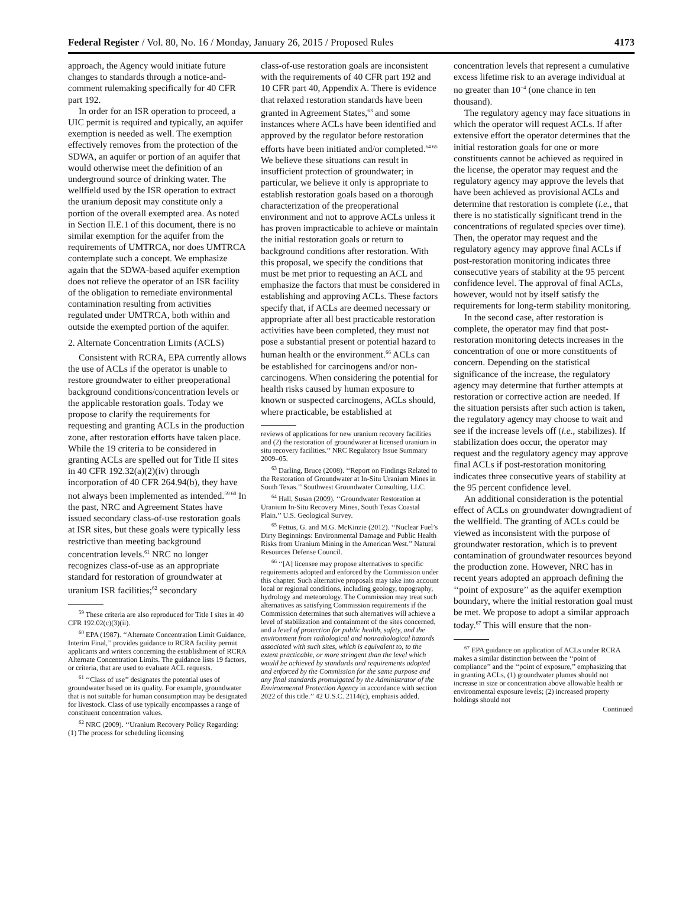Federal Register / Vol. 80, No. 16 / Monday, January 26, 2015 / Proposed Rules 4173
approach, the Agency would initiate future changes to standards through a notice-and-comment rulemaking specifically for 40 CFR part 192.
In order for an ISR operation to proceed, a UIC permit is required and typically, an aquifer exemption is needed as well. The exemption effectively removes from the protection of the SDWA, an aquifer or portion of an aquifer that would otherwise meet the definition of an underground source of drinking water. The wellfield used by the ISR operation to extract the uranium deposit may constitute only a portion of the overall exempted area. As noted in Section II.E.1 of this document, there is no similar exemption for the aquifer from the requirements of UMTRCA, nor does UMTRCA contemplate such a concept. We emphasize again that the SDWA-based aquifer exemption does not relieve the operator of an ISR facility of the obligation to remediate environmental contamination resulting from activities regulated under UMTRCA, both within and outside the exempted portion of the aquifer.
2. Alternate Concentration Limits (ACLS)
Consistent with RCRA, EPA currently allows the use of ACLs if the operator is unable to restore groundwater to either preoperational background conditions/concentration levels or the applicable restoration goals. Today we propose to clarify the requirements for requesting and granting ACLs in the production zone, after restoration efforts have taken place. While the 19 criteria to be considered in granting ACLs are spelled out for Title II sites in 40 CFR 192.32(a)(2)(iv) through incorporation of 40 CFR 264.94(b), they have not always been implemented as intended.<sup>59 60</sup> In the past, NRC and Agreement States have issued secondary class-of-use restoration goals at ISR sites, but these goals were typically less restrictive than meeting background concentration levels.<sup>61</sup> NRC no longer recognizes class-of-use as an appropriate standard for restoration of groundwater at uranium ISR facilities;<sup>62</sup> secondary
<sup>59</sup> These criteria are also reproduced for Title I sites in 40 CFR 192.02(c)(3)(ii).
<sup>60</sup> EPA (1987). ‘‘Alternate Concentration Limit Guidance, Interim Final,’’ provides guidance to RCRA facility permit applicants and writers concerning the establishment of RCRA Alternate Concentration Limits. The guidance lists 19 factors, or criteria, that are used to evaluate ACL requests.
<sup>61</sup> ‘‘Class of use’’ designates the potential uses of groundwater based on its quality. For example, groundwater that is not suitable for human consumption may be designated for livestock. Class of use typically encompasses a range of constituent concentration values.
<sup>62</sup> NRC (2009). ‘‘Uranium Recovery Policy Regarding: (1) The process for scheduling licensing
class-of-use restoration goals are inconsistent with the requirements of 40 CFR part 192 and 10 CFR part 40, Appendix A. There is evidence that relaxed restoration standards have been granted in Agreement States,<sup>63</sup> and some instances where ACLs have been identified and approved by the regulator before restoration efforts have been initiated and/or completed.<sup>64 65</sup> We believe these situations can result in insufficient protection of groundwater; in particular, we believe it only is appropriate to establish restoration goals based on a thorough characterization of the preoperational environment and not to approve ACLs unless it has proven impracticable to achieve or maintain the initial restoration goals or return to background conditions after restoration. With this proposal, we specify the conditions that must be met prior to requesting an ACL and emphasize the factors that must be considered in establishing and approving ACLs. These factors specify that, if ACLs are deemed necessary or appropriate after all best practicable restoration activities have been completed, they must not pose a substantial present or potential hazard to human health or the environment.<sup>66</sup> ACLs can be established for carcinogens and/or non-carcinogens. When considering the potential for health risks caused by human exposure to known or suspected carcinogens, ACLs should, where practicable, be established at
reviews of applications for new uranium recovery facilities and (2) the restoration of groundwater at licensed uranium in situ recovery facilities.’’ NRC Regulatory Issue Summary 2009–05.
<sup>63</sup> Darling, Bruce (2008). ‘‘Report on Findings Related to the Restoration of Groundwater at In-Situ Uranium Mines in South Texas.’’ Southwest Groundwater Consulting, LLC.
<sup>64</sup> Hall, Susan (2009). ‘‘Groundwater Restoration at Uranium In-Situ Recovery Mines, South Texas Coastal Plain.’’ U.S. Geological Survey.
<sup>65</sup> Fettus, G. and M.G. McKinzie (2012). ‘‘Nuclear Fuel’s Dirty Beginnings: Environmental Damage and Public Health Risks from Uranium Mining in the American West.’’ Natural Resources Defense Council.
<sup>66</sup> ‘‘[A] licensee may propose alternatives to specific requirements adopted and enforced by the Commission under this chapter. Such alternative proposals may take into account local or regional conditions, including geology, topography, hydrology and meteorology. The Commission may treat such alternatives as satisfying Commission requirements if the Commission determines that such alternatives will achieve a level of stabilization and containment of the sites concerned, and a level of protection for public health, safety, and the environment from radiological and nonradiological hazards associated with such sites, which is equivalent to, to the extent practicable, or more stringent than the level which would be achieved by standards and requirements adopted and enforced by the Commission for the same purpose and any final standards promulgated by the Administrator of the Environmental Protection Agency in accordance with section 2022 of this title.’’ 42 U.S.C. 2114(c), emphasis added.
concentration levels that represent a cumulative excess lifetime risk to an average individual at no greater than 10<sup>−4</sup> (one chance in ten thousand).
The regulatory agency may face situations in which the operator will request ACLs. If after extensive effort the operator determines that the initial restoration goals for one or more constituents cannot be achieved as required in the license, the operator may request and the regulatory agency may approve the levels that have been achieved as provisional ACLs and determine that restoration is complete (i.e., that there is no statistically significant trend in the concentrations of regulated species over time). Then, the operator may request and the regulatory agency may approve final ACLs if post-restoration monitoring indicates three consecutive years of stability at the 95 percent confidence level. The approval of final ACLs, however, would not by itself satisfy the requirements for long-term stability monitoring.
In the second case, after restoration is complete, the operator may find that post-restoration monitoring detects increases in the concentration of one or more constituents of concern. Depending on the statistical significance of the increase, the regulatory agency may determine that further attempts at restoration or corrective action are needed. If the situation persists after such action is taken, the regulatory agency may choose to wait and see if the increase levels off (i.e., stabilizes). If stabilization does occur, the operator may request and the regulatory agency may approve final ACLs if post-restoration monitoring indicates three consecutive years of stability at the 95 percent confidence level.
An additional consideration is the potential effect of ACLs on groundwater downgradient of the wellfield. The granting of ACLs could be viewed as inconsistent with the purpose of groundwater restoration, which is to prevent contamination of groundwater resources beyond the production zone. However, NRC has in recent years adopted an approach defining the ‘‘point of exposure’’ as the aquifer exemption boundary, where the initial restoration goal must be met. We propose to adopt a similar approach today.<sup>67</sup> This will ensure that the non-
<sup>67</sup> EPA guidance on application of ACLs under RCRA makes a similar distinction between the ‘‘point of compliance’’ and the ‘‘point of exposure,’’ emphasizing that in granting ACLs, (1) groundwater plumes should not increase in size or concentration above allowable health or environmental exposure levels; (2) increased property holdings should not
Continued